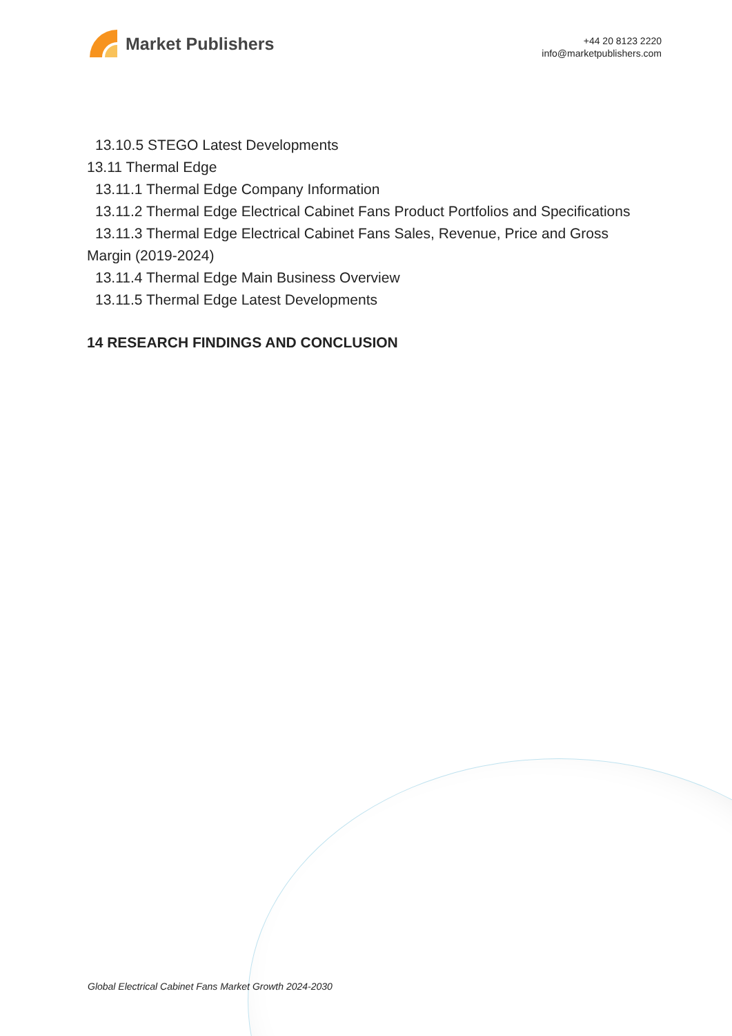Market Publishers
+44 20 8123 2220
info@marketpublishers.com
13.10.5 STEGO Latest Developments
13.11 Thermal Edge
13.11.1 Thermal Edge Company Information
13.11.2 Thermal Edge Electrical Cabinet Fans Product Portfolios and Specifications
13.11.3 Thermal Edge Electrical Cabinet Fans Sales, Revenue, Price and Gross
Margin (2019-2024)
13.11.4 Thermal Edge Main Business Overview
13.11.5 Thermal Edge Latest Developments
14 RESEARCH FINDINGS AND CONCLUSION
Global Electrical Cabinet Fans Market Growth 2024-2030